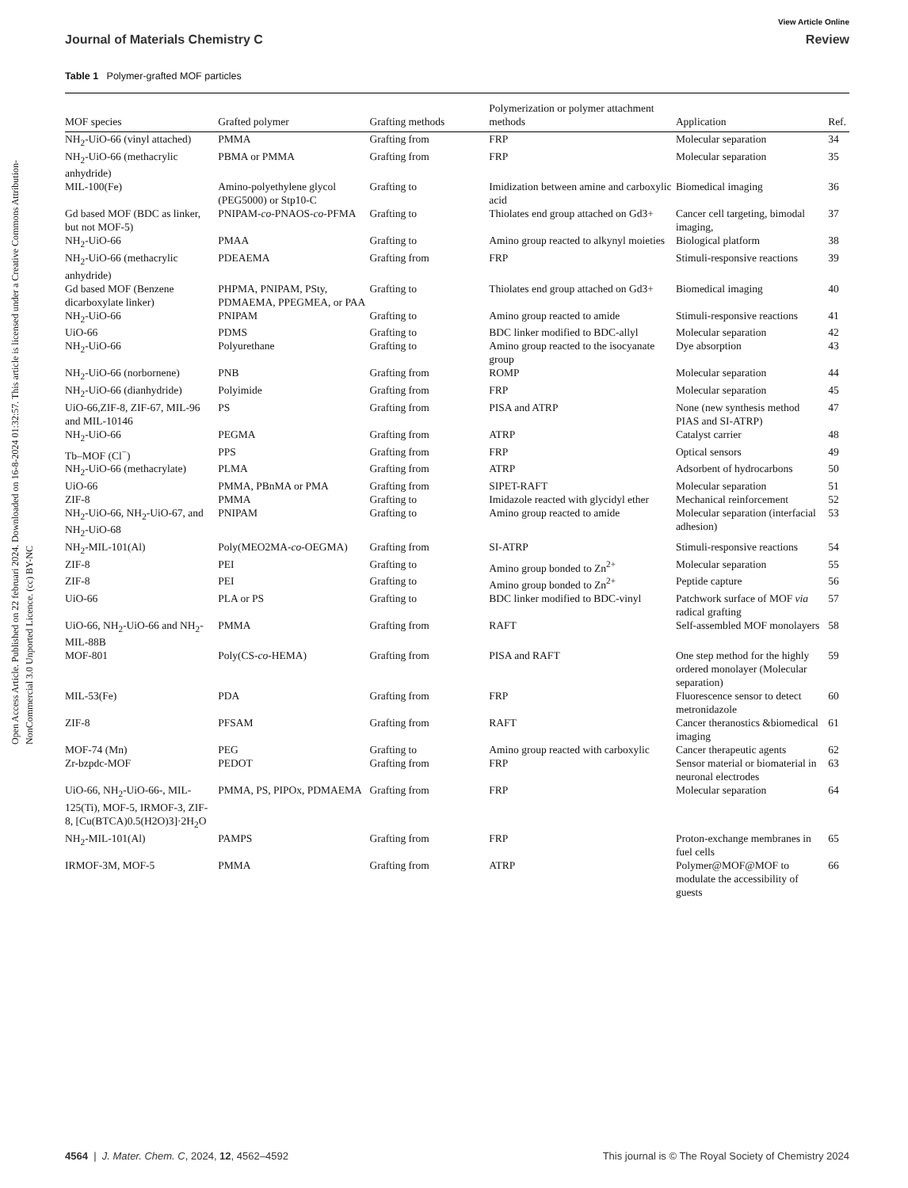Open Access Article. Published on 22 februari 2024. Downloaded on 16-8-2024 01:32:57. This article is licensed under a Creative Commons Attribution-NonCommercial 3.0 Unported Licence. (cc) BY-NC
View Article Online
Journal of Materials Chemistry C Review
Table 1 Polymer-grafted MOF particles
| MOF species | Grafted polymer | Grafting methods | Polymerization or polymer attachment methods | Application | Ref. |
| --- | --- | --- | --- | --- | --- |
| NH<sub>2</sub>-UiO-66 (vinyl attached) | PMMA | Grafting from | FRP | Molecular separation | 34 |
| NH<sub>2</sub>-UiO-66 (methacrylic anhydride) | PBMA or PMMA | Grafting from | FRP | Molecular separation | 35 |
| MIL-100(Fe) | Amino-polyethylene glycol (PEG5000) or Stp10-C | Grafting to | Imidization between amine and carboxylic acid | Biomedical imaging | 36 |
| Gd based MOF (BDC as linker, but not MOF-5) | PNIPAM- co -PNAOS- co -PFMA | Grafting to | Thiolates end group attached on Gd3+ | Cancer cell targeting, bimodal imaging, | 37 |
| NH<sub>2</sub>-UiO-66 | PMAA | Grafting to | Amino group reacted to alkynyl moieties | Biological platform | 38 |
| NH<sub>2</sub>-UiO-66 (methacrylic anhydride) | PDEAEMA | Grafting from | FRP | Stimuli-responsive reactions | 39 |
| Gd based MOF (Benzene dicarboxylate linker) | PHPMA, PNIPAM, PSty, PDMAEMA, PPEGMEA, or PAA | Grafting to | Thiolates end group attached on Gd3+ | Biomedical imaging | 40 |
| NH<sub>2</sub>-UiO-66 | PNIPAM | Grafting to | Amino group reacted to amide | Stimuli-responsive reactions | 41 |
| UiO-66 | PDMS | Grafting to | BDC linker modified to BDC-allyl | Molecular separation | 42 |
| NH<sub>2</sub>-UiO-66 | Polyurethane | Grafting to | Amino group reacted to the isocyanate group | Dye absorption | 43 |
| NH<sub>2</sub>-UiO-66 (norbornene) | PNB | Grafting from | ROMP | Molecular separation | 44 |
| NH<sub>2</sub>-UiO-66 (dianhydride) | Polyimide | Grafting from | FRP | Molecular separation | 45 |
| UiO-66,ZIF-8, ZIF-67, MIL-96 and MIL-10146 | PS | Grafting from | PISA and ATRP | None (new synthesis method PIAS and SI-ATRP) | 47 |
| NH<sub>2</sub>-UiO-66 | PEGMA | Grafting from | ATRP | Catalyst carrier | 48 |
| Tb–MOF (Cl<sup>−</sup>) | PPS | Grafting from | FRP | Optical sensors | 49 |
| NH<sub>2</sub>-UiO-66 (methacrylate) | PLMA | Grafting from | ATRP | Adsorbent of hydrocarbons | 50 |
| UiO-66 | PMMA, PBnMA or PMA | Grafting from | SIPET-RAFT | Molecular separation | 51 |
| ZIF-8 | PMMA | Grafting to | Imidazole reacted with glycidyl ether | Mechanical reinforcement | 52 |
| NH<sub>2</sub>-UiO-66, NH<sub>2</sub>-UiO-67, and NH<sub>2</sub>-UiO-68 | PNIPAM | Grafting to | Amino group reacted to amide | Molecular separation (interfacial adhesion) | 53 |
| NH<sub>2</sub>-MIL-101(Al) | Poly(MEO2MA- co -OEGMA) | Grafting from | SI-ATRP | Stimuli-responsive reactions | 54 |
| ZIF-8 | PEI | Grafting to | Amino group bonded to Zn<sup>2+</sup> | Molecular separation | 55 |
| ZIF-8 | PEI | Grafting to | Amino group bonded to Zn<sup>2+</sup> | Peptide capture | 56 |
| UiO-66 | PLA or PS | Grafting to | BDC linker modified to BDC-vinyl | Patchwork surface of MOF via radical grafting | 57 |
| UiO-66, NH<sub>2</sub>-UiO-66 and NH<sub>2</sub>-MIL-88B | PMMA | Grafting from | RAFT | Self-assembled MOF monolayers | 58 |
| MOF-801 | Poly(CS- co -HEMA) | Grafting from | PISA and RAFT | One step method for the highly ordered monolayer (Molecular separation) | 59 |
| MIL-53(Fe) | PDA | Grafting from | FRP | Fluorescence sensor to detect metronidazole | 60 |
| ZIF-8 | PFSAM | Grafting from | RAFT | Cancer theranostics &biomedical imaging | 61 |
| MOF-74 (Mn) | PEG | Grafting to | Amino group reacted with carboxylic | Cancer therapeutic agents | 62 |
| Zr-bzpdc-MOF | PEDOT | Grafting from | FRP | Sensor material or biomaterial in neuronal electrodes | 63 |
| UiO-66, NH<sub>2</sub>-UiO-66-, MIL-125(Ti), MOF-5, IRMOF-3, ZIF-8, [Cu(BTCA)0.5(H2O)3]·2H<sub>2</sub>O | PMMA, PS, PIPOx, PDMAEMA | Grafting from | FRP | Molecular separation | 64 |
| NH<sub>2</sub>-MIL-101(Al) | PAMPS | Grafting from | FRP | Proton-exchange membranes in fuel cells | 65 |
| IRMOF-3M, MOF-5 | PMMA | Grafting from | ATRP | Polymer@MOF@MOF to modulate the accessibility of guests | 66 |
4564 | J. Mater. Chem. C, 2024, 12, 4562–4592 This journal is © The Royal Society of Chemistry 2024